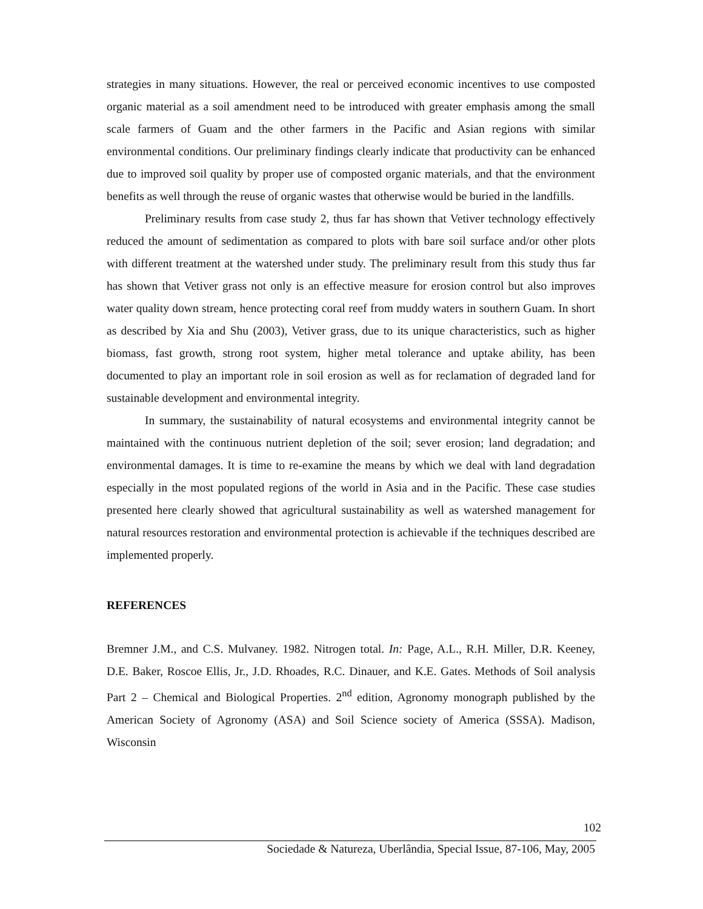strategies in many situations. However, the real or perceived economic incentives to use composted organic material as a soil amendment need to be introduced with greater emphasis among the small scale farmers of Guam and the other farmers in the Pacific and Asian regions with similar environmental conditions. Our preliminary findings clearly indicate that productivity can be enhanced due to improved soil quality by proper use of composted organic materials, and that the environment benefits as well through the reuse of organic wastes that otherwise would be buried in the landfills.
Preliminary results from case study 2, thus far has shown that Vetiver technology effectively reduced the amount of sedimentation as compared to plots with bare soil surface and/or other plots with different treatment at the watershed under study. The preliminary result from this study thus far has shown that Vetiver grass not only is an effective measure for erosion control but also improves water quality down stream, hence protecting coral reef from muddy waters in southern Guam. In short as described by Xia and Shu (2003), Vetiver grass, due to its unique characteristics, such as higher biomass, fast growth, strong root system, higher metal tolerance and uptake ability, has been documented to play an important role in soil erosion as well as for reclamation of degraded land for sustainable development and environmental integrity.
In summary, the sustainability of natural ecosystems and environmental integrity cannot be maintained with the continuous nutrient depletion of the soil; sever erosion; land degradation; and environmental damages. It is time to re-examine the means by which we deal with land degradation especially in the most populated regions of the world in Asia and in the Pacific. These case studies presented here clearly showed that agricultural sustainability as well as watershed management for natural resources restoration and environmental protection is achievable if the techniques described are implemented properly.
REFERENCES
Bremner J.M., and C.S. Mulvaney. 1982. Nitrogen total. In: Page, A.L., R.H. Miller, D.R. Keeney, D.E. Baker, Roscoe Ellis, Jr., J.D. Rhoades, R.C. Dinauer, and K.E. Gates. Methods of Soil analysis Part 2 – Chemical and Biological Properties. 2<sup>nd</sup> edition, Agronomy monograph published by the American Society of Agronomy (ASA) and Soil Science society of America (SSSA). Madison, Wisconsin
102
Sociedade & Natureza, Uberlândia, Special Issue, 87-106, May, 2005